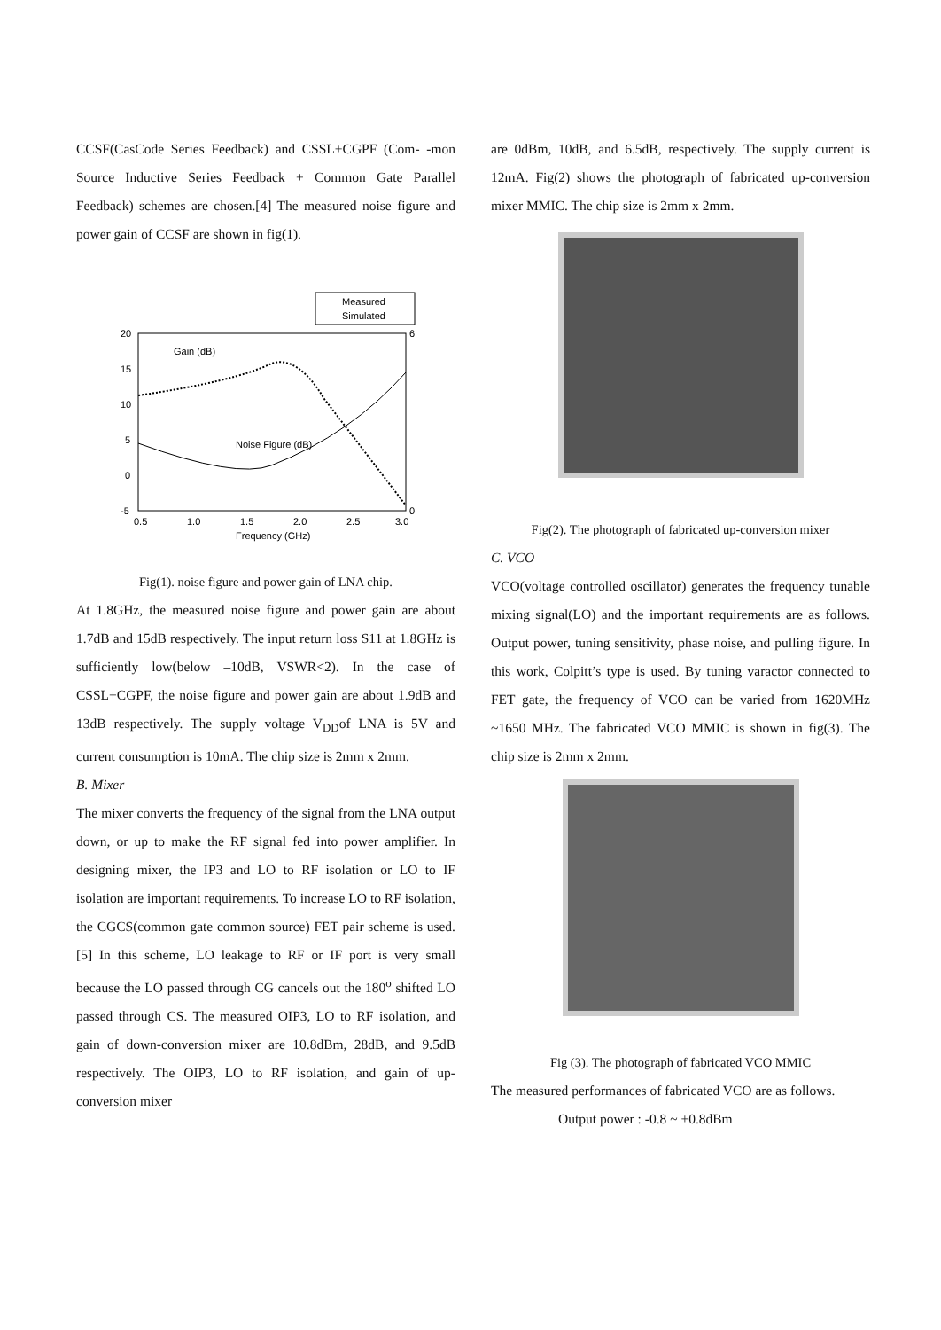CCSF(CasCode Series Feedback) and CSSL+CGPF (Com- -mon Source Inductive Series Feedback + Common Gate Parallel Feedback) schemes are chosen.[4] The measured noise figure and power gain of CCSF are shown in fig(1).
Measured
Simulated
20
15
10
5
0
-5
6
0
0.5
1.0
1.5
2.0
2.5
3.0
Frequency (GHz)
Gain (dB)
Noise Figure (dB)
Fig(1). noise figure and power gain of LNA chip.
At 1.8GHz, the measured noise figure and power gain are about 1.7dB and 15dB respectively. The input return loss S11 at 1.8GHz is sufficiently low(below –10dB, VSWR<2). In the case of CSSL+CGPF, the noise figure and power gain are about 1.9dB and 13dB respectively. The supply voltage V<sub>DD</sub>of LNA is 5V and current consumption is 10mA. The chip size is 2mm x 2mm.
B. Mixer
The mixer converts the frequency of the signal from the LNA output down, or up to make the RF signal fed into power amplifier. In designing mixer, the IP3 and LO to RF isolation or LO to IF isolation are important requirements. To increase LO to RF isolation, the CGCS(common gate common source) FET pair scheme is used.[5] In this scheme, LO leakage to RF or IF port is very small because the LO passed through CG cancels out the 180<sup>o</sup> shifted LO passed through CS. The measured OIP3, LO to RF isolation, and gain of down-conversion mixer are 10.8dBm, 28dB, and 9.5dB respectively. The OIP3, LO to RF isolation, and gain of up-conversion mixer
are 0dBm, 10dB, and 6.5dB, respectively. The supply current is 12mA. Fig(2) shows the photograph of fabricated up-conversion mixer MMIC. The chip size is 2mm x 2mm.
Fig(2). The photograph of fabricated up-conversion mixer
C. VCO
VCO(voltage controlled oscillator) generates the frequency tunable mixing signal(LO) and the important requirements are as follows. Output power, tuning sensitivity, phase noise, and pulling figure. In this work, Colpitt’s type is used. By tuning varactor connected to FET gate, the frequency of VCO can be varied from 1620MHz ~1650 MHz. The fabricated VCO MMIC is shown in fig(3). The chip size is 2mm x 2mm.
Fig (3). The photograph of fabricated VCO MMIC
The measured performances of fabricated VCO are as follows.
Output power : -0.8 ~ +0.8dBm